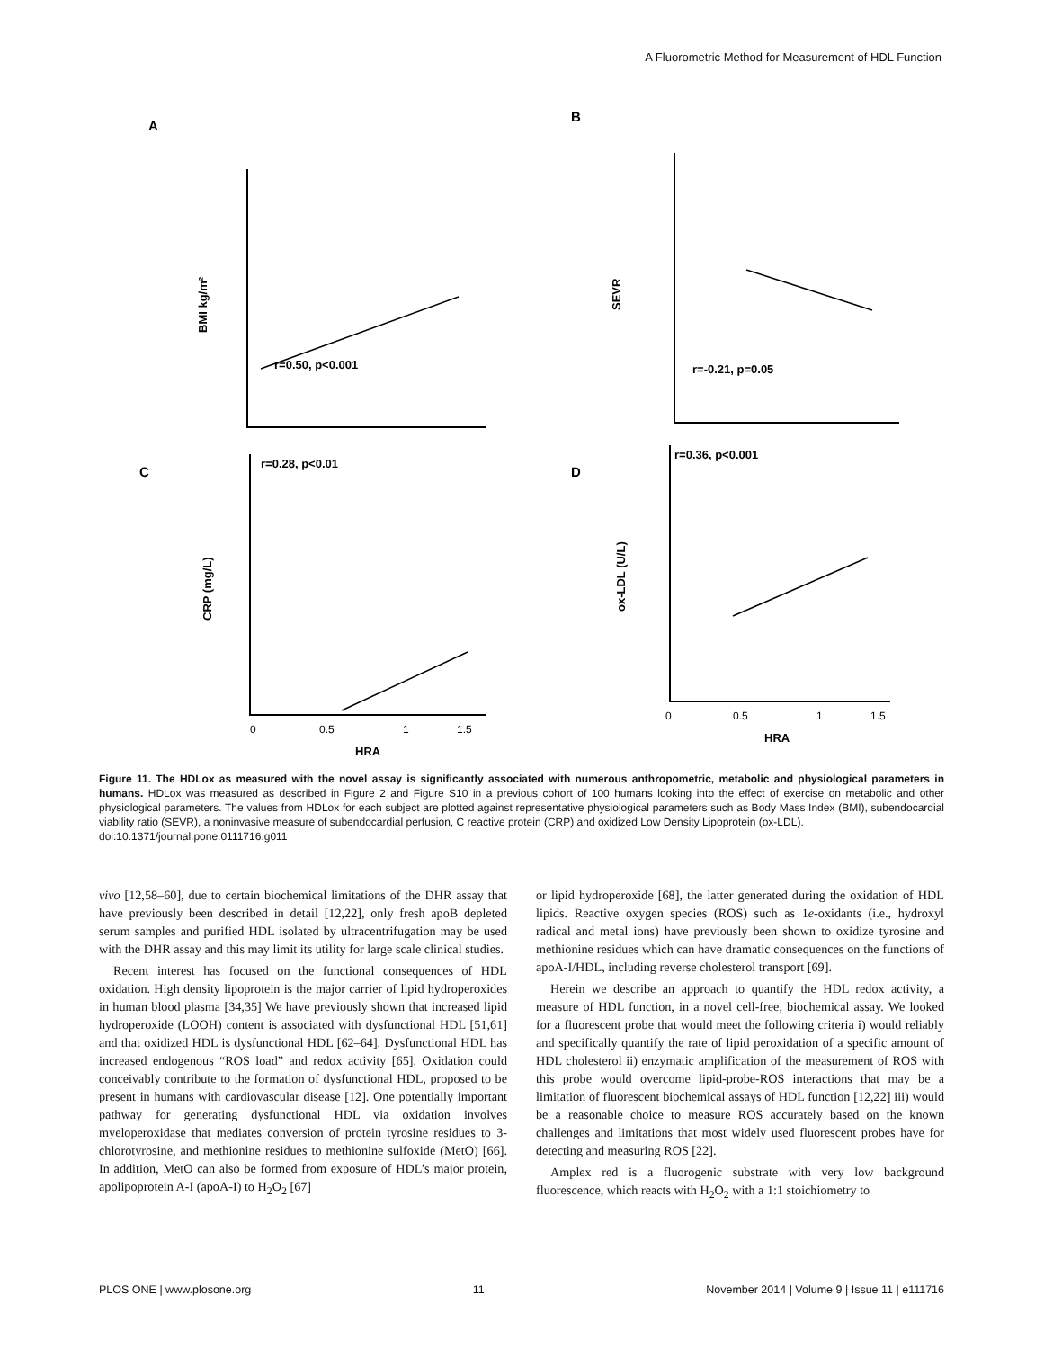A Fluorometric Method for Measurement of HDL Function
A
B
C
D
r=0.50, p<0.001
r=-0.21, p=0.05
r=0.28, p<0.01
r=0.36, p<0.001
BMI kg/m²
SEVR
CRP (mg/L)
ox-LDL (U/L)
HRA
HRA
0
0.5
1
1.5
0
0.5
1
1.5
Figure 11. The HDLox as measured with the novel assay is significantly associated with numerous anthropometric, metabolic and physiological parameters in humans. HDLox was measured as described in Figure 2 and Figure S10 in a previous cohort of 100 humans looking into the effect of exercise on metabolic and other physiological parameters. The values from HDLox for each subject are plotted against representative physiological parameters such as Body Mass Index (BMI), subendocardial viability ratio (SEVR), a noninvasive measure of subendocardial perfusion, C reactive protein (CRP) and oxidized Low Density Lipoprotein (ox-LDL).
doi:10.1371/journal.pone.0111716.g011
vivo [12,58–60], due to certain biochemical limitations of the DHR assay that have previously been described in detail [12,22], only fresh apoB depleted serum samples and purified HDL isolated by ultracentrifugation may be used with the DHR assay and this may limit its utility for large scale clinical studies.
Recent interest has focused on the functional consequences of HDL oxidation. High density lipoprotein is the major carrier of lipid hydroperoxides in human blood plasma [34,35] We have previously shown that increased lipid hydroperoxide (LOOH) content is associated with dysfunctional HDL [51,61] and that oxidized HDL is dysfunctional HDL [62–64]. Dysfunctional HDL has increased endogenous “ROS load” and redox activity [65]. Oxidation could conceivably contribute to the formation of dysfunctional HDL, proposed to be present in humans with cardiovascular disease [12]. One potentially important pathway for generating dysfunctional HDL via oxidation involves myeloperoxidase that mediates conversion of protein tyrosine residues to 3-chlorotyrosine, and methionine residues to methionine sulfoxide (MetO) [66]. In addition, MetO can also be formed from exposure of HDL’s major protein, apolipoprotein A-I (apoA-I) to H<sub>2</sub>O<sub>2</sub> [67]
or lipid hydroperoxide [68], the latter generated during the oxidation of HDL lipids. Reactive oxygen species (ROS) such as 1e-oxidants (i.e., hydroxyl radical and metal ions) have previously been shown to oxidize tyrosine and methionine residues which can have dramatic consequences on the functions of apoA-I/HDL, including reverse cholesterol transport [69].
Herein we describe an approach to quantify the HDL redox activity, a measure of HDL function, in a novel cell-free, biochemical assay. We looked for a fluorescent probe that would meet the following criteria i) would reliably and specifically quantify the rate of lipid peroxidation of a specific amount of HDL cholesterol ii) enzymatic amplification of the measurement of ROS with this probe would overcome lipid-probe-ROS interactions that may be a limitation of fluorescent biochemical assays of HDL function [12,22] iii) would be a reasonable choice to measure ROS accurately based on the known challenges and limitations that most widely used fluorescent probes have for detecting and measuring ROS [22].
Amplex red is a fluorogenic substrate with very low background fluorescence, which reacts with H<sub>2</sub>O<sub>2</sub> with a 1:1 stoichiometry to
PLOS ONE | www.plosone.org 11 November 2014 | Volume 9 | Issue 11 | e111716